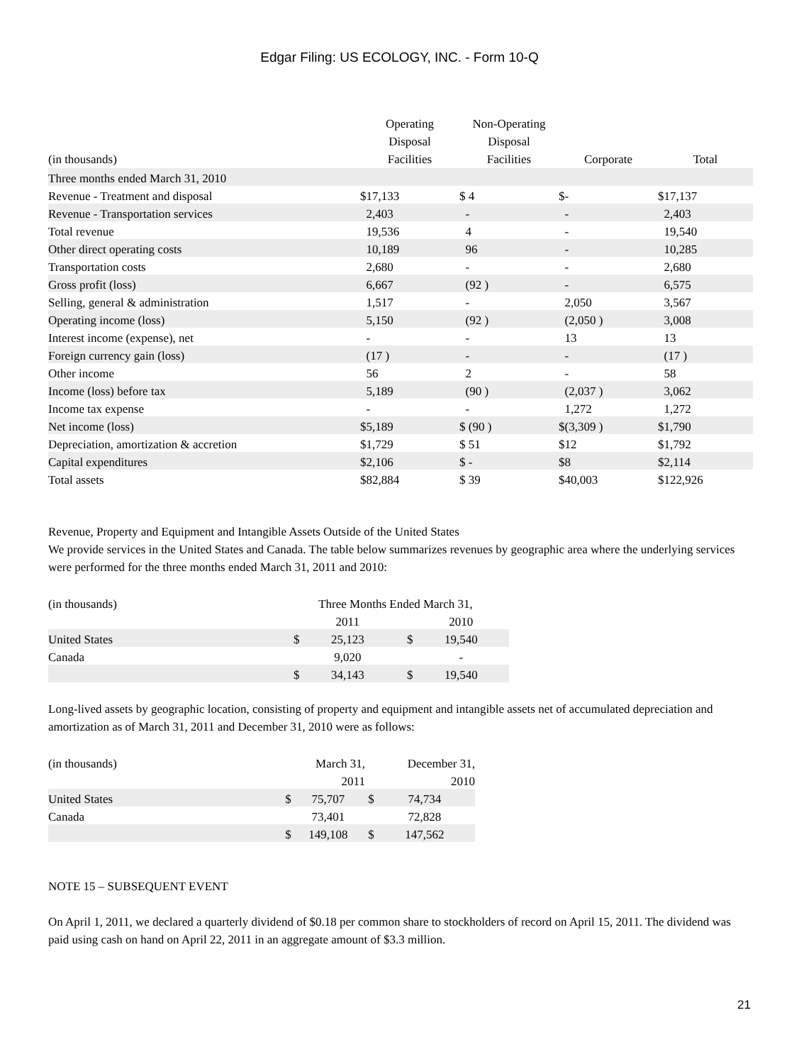Edgar Filing: US ECOLOGY, INC. - Form 10-Q
| (in thousands) | Operating Disposal Facilities | Non-Operating Disposal Facilities | Corporate | Total |
| --- | --- | --- | --- | --- |
| Three months ended March 31, 2010 | | | | |
| Revenue - Treatment and disposal | $17,133 | $ 4 | $- | $17,137 |
| Revenue - Transportation services | 2,403 | - | - | 2,403 |
| Total revenue | 19,536 | 4 | - | 19,540 |
| Other direct operating costs | 10,189 | 96 | - | 10,285 |
| Transportation costs | 2,680 | - | - | 2,680 |
| Gross profit (loss) | 6,667 | (92 ) | - | 6,575 |
| Selling, general & administration | 1,517 | - | 2,050 | 3,567 |
| Operating income (loss) | 5,150 | (92 ) | (2,050 ) | 3,008 |
| Interest income (expense), net | - | - | 13 | 13 |
| Foreign currency gain (loss) | (17 ) | - | - | (17 ) |
| Other income | 56 | 2 | - | 58 |
| Income (loss) before tax | 5,189 | (90 ) | (2,037 ) | 3,062 |
| Income tax expense | - | - | 1,272 | 1,272 |
| Net income (loss) | $5,189 | $ (90 ) | $(3,309 ) | $1,790 |
| Depreciation, amortization & accretion | $1,729 | $ 51 | $12 | $1,792 |
| Capital expenditures | $2,106 | $ - | $8 | $2,114 |
| Total assets | $82,884 | $ 39 | $40,003 | $122,926 |
Revenue, Property and Equipment and Intangible Assets Outside of the United States
We provide services in the United States and Canada. The table below summarizes revenues by geographic area where the underlying services were performed for the three months ended March 31, 2011 and 2010:
| (in thousands) | Three Months Ended March 31, | | | |
| | | 2011 | | 2010 |
| United States | $ | 25,123 | $ | 19,540 |
| Canada | | 9,020 | | - |
| | $ | 34,143 | $ | 19,540 |
Long-lived assets by geographic location, consisting of property and equipment and intangible assets net of accumulated depreciation and amortization as of March 31, 2011 and December 31, 2010 were as follows:
| (in thousands) | | March 31, | | December 31, |
| | | 2011 | | 2010 |
| United States | $ | 75,707 | $ | 74,734 |
| Canada | | 73,401 | | 72,828 |
| | $ | 149,108 | $ | 147,562 |
NOTE 15 – SUBSEQUENT EVENT
On April 1, 2011, we declared a quarterly dividend of $0.18 per common share to stockholders of record on April 15, 2011. The dividend was paid using cash on hand on April 22, 2011 in an aggregate amount of $3.3 million.
21